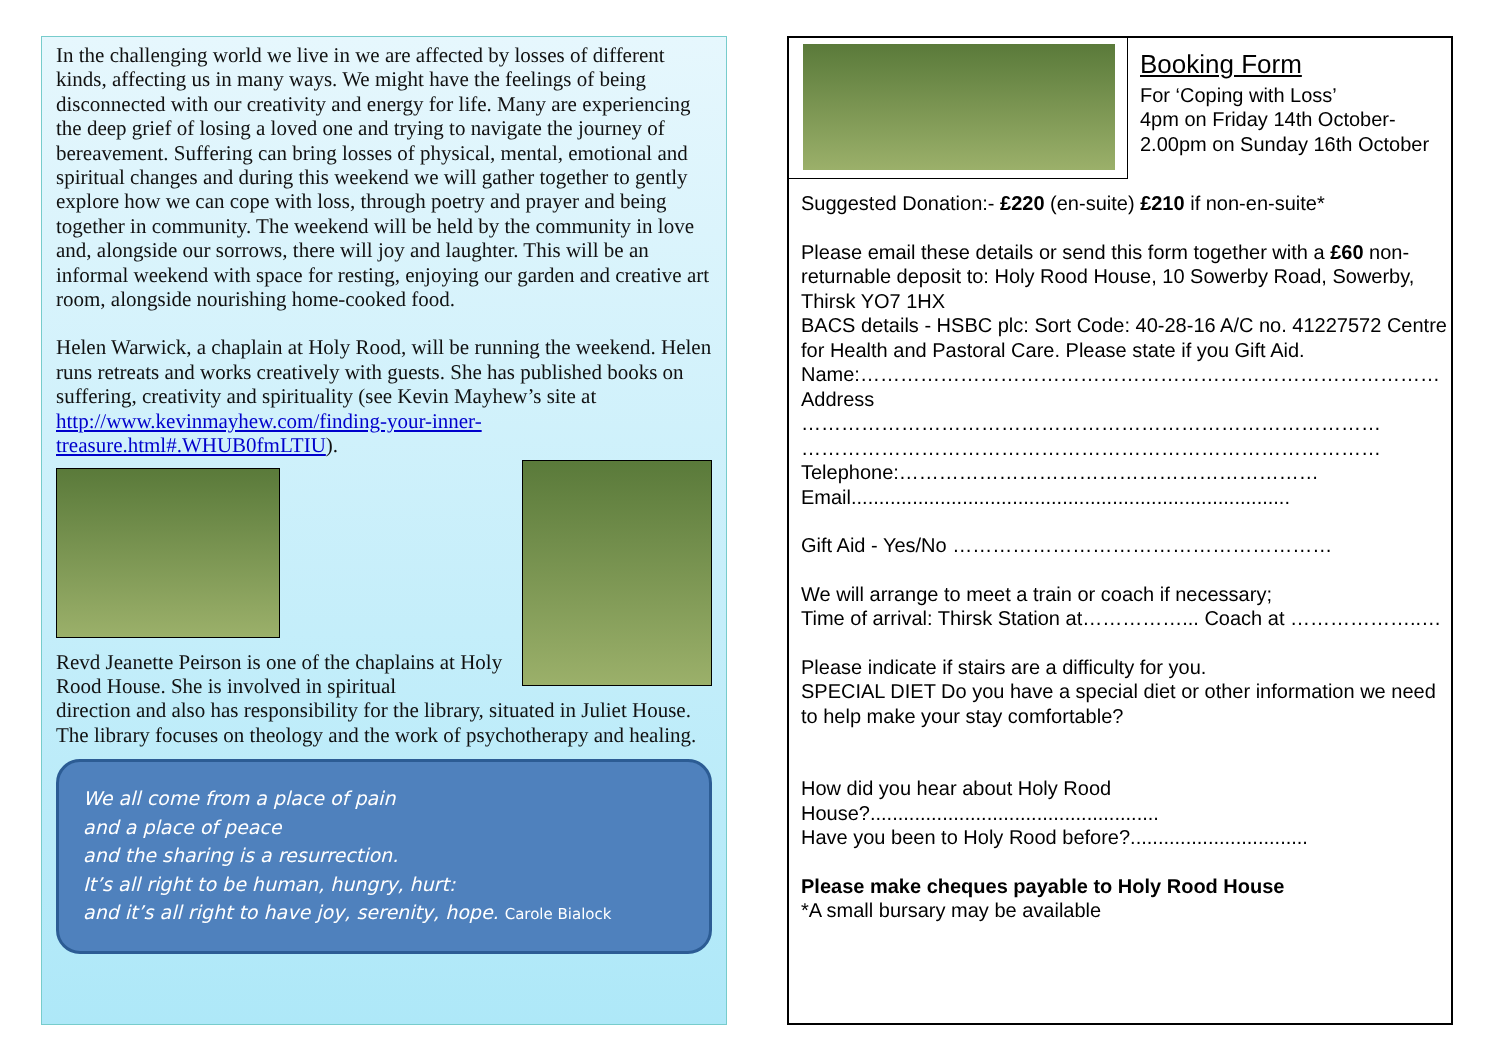In the challenging world we live in we are affected by losses of different kinds, affecting us in many ways. We might have the feelings of being disconnected with our creativity and energy for life. Many are experiencing the deep grief of losing a loved one and trying to navigate the journey of bereavement. Suffering can bring losses of physical, mental, emotional and spiritual changes and during this weekend we will gather together to gently explore how we can cope with loss, through poetry and prayer and being together in community. The weekend will be held by the community in love and, alongside our sorrows, there will joy and laughter. This will be an informal weekend with space for resting, enjoying our garden and creative art room, alongside nourishing home-cooked food.
Helen Warwick, a chaplain at Holy Rood, will be running the weekend. Helen runs retreats and works creatively with guests. She has published books on suffering, creativity and spirituality (see Kevin Mayhew’s site at http://www.kevinmayhew.com/finding-your-inner-treasure.html#.WHUB0fmLTIU).
Revd Jeanette Peirson is one of the chaplains at Holy Rood House. She is involved in spiritual
direction and also has responsibility for the library, situated in Juliet House. The library focuses on theology and the work of psychotherapy and healing.
We all come from a place of pain
and a place of peace
and the sharing is a resurrection.
It’s all right to be human, hungry, hurt:
and it’s all right to have joy, serenity, hope. Carole Bialock
Booking Form
For ‘Coping with Loss’
4pm on Friday 14th October-
2.00pm on Sunday 16th October
Suggested Donation:- £220 (en-suite) £210 if non-en-suite*
Please email these details or send this form together with a £60 non-returnable deposit to: Holy Rood House, 10 Sowerby Road, Sowerby, Thirsk YO7 1HX
BACS details - HSBC plc: Sort Code: 40-28-16 A/C no. 41227572 Centre for Health and Pastoral Care. Please state if you Gift Aid.
Name:……………………………………………………………………………
Address
……………………………………………………………………………
……………………………………………………………………………
Telephone:………………………………………………………
Email...............................................................................
Gift Aid - Yes/No …………………………………………………
We will arrange to meet a train or coach if necessary;
Time of arrival: Thirsk Station at……………... Coach at ………………..…
Please indicate if stairs are a difficulty for you.
SPECIAL DIET Do you have a special diet or other information we need to help make your stay comfortable?
How did you hear about Holy Rood House?....................................................
Have you been to Holy Rood before?................................
Please make cheques payable to Holy Rood House
*A small bursary may be available